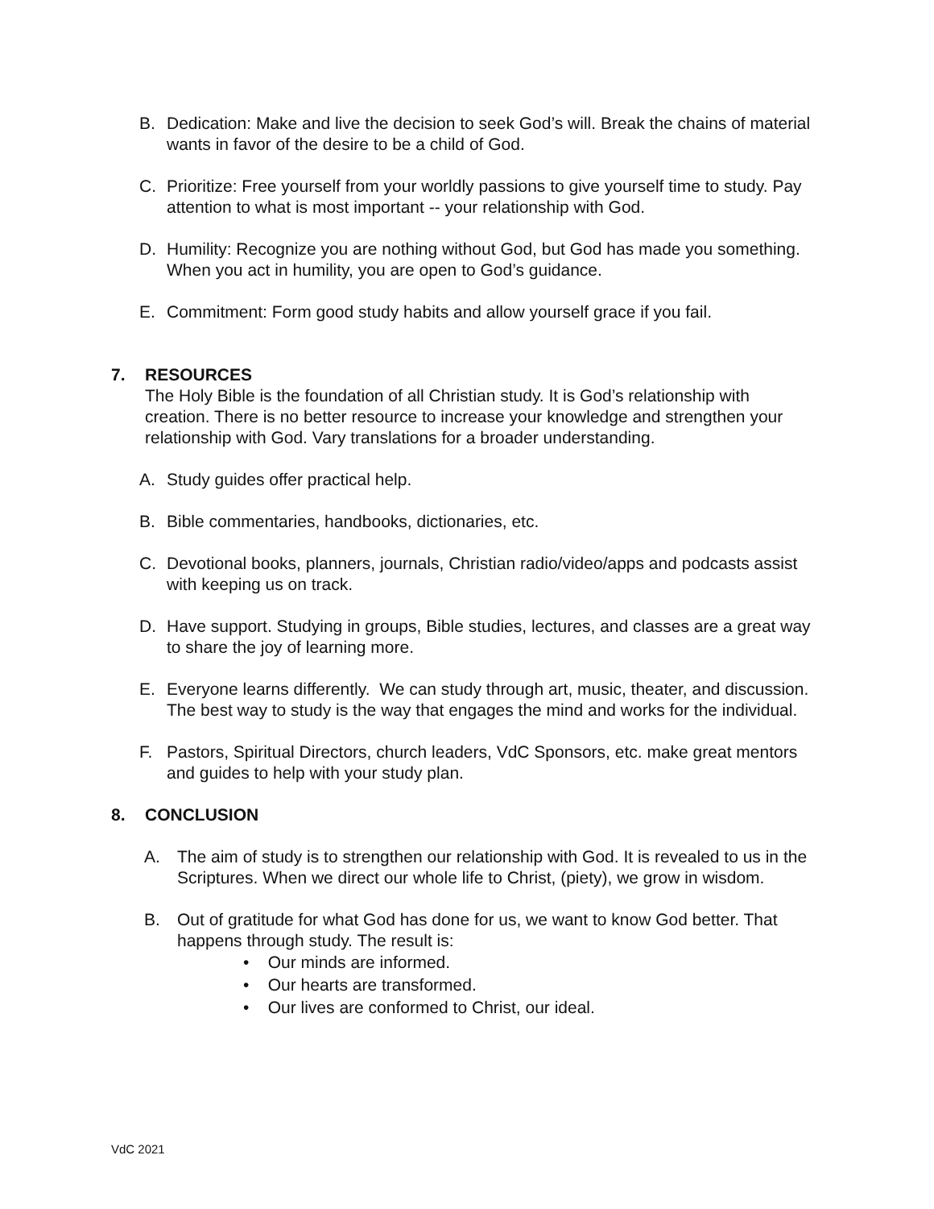B. Dedication: Make and live the decision to seek God’s will. Break the chains of material wants in favor of the desire to be a child of God.
C. Prioritize: Free yourself from your worldly passions to give yourself time to study. Pay attention to what is most important -- your relationship with God.
D. Humility: Recognize you are nothing without God, but God has made you something. When you act in humility, you are open to God’s guidance.
E. Commitment: Form good study habits and allow yourself grace if you fail.
7. RESOURCES
The Holy Bible is the foundation of all Christian study. It is God’s relationship with creation. There is no better resource to increase your knowledge and strengthen your relationship with God. Vary translations for a broader understanding.
A. Study guides offer practical help.
B. Bible commentaries, handbooks, dictionaries, etc.
C. Devotional books, planners, journals, Christian radio/video/apps and podcasts assist with keeping us on track.
D. Have support. Studying in groups, Bible studies, lectures, and classes are a great way to share the joy of learning more.
E. Everyone learns differently. We can study through art, music, theater, and discussion. The best way to study is the way that engages the mind and works for the individual.
F. Pastors, Spiritual Directors, church leaders, VdC Sponsors, etc. make great mentors and guides to help with your study plan.
8. CONCLUSION
A. The aim of study is to strengthen our relationship with God. It is revealed to us in the Scriptures. When we direct our whole life to Christ, (piety), we grow in wisdom.
B. Out of gratitude for what God has done for us, we want to know God better. That happens through study. The result is:
• Our minds are informed.
• Our hearts are transformed.
• Our lives are conformed to Christ, our ideal.
VdC 2021